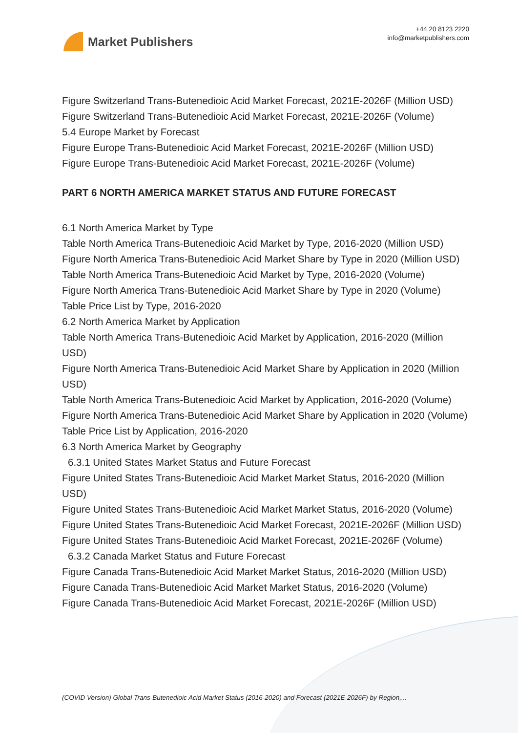Market Publishers
+44 20 8123 2220
info@marketpublishers.com
Figure Switzerland Trans-Butenedioic Acid Market Forecast, 2021E-2026F (Million USD)
Figure Switzerland Trans-Butenedioic Acid Market Forecast, 2021E-2026F (Volume)
5.4 Europe Market by Forecast
Figure Europe Trans-Butenedioic Acid Market Forecast, 2021E-2026F (Million USD)
Figure Europe Trans-Butenedioic Acid Market Forecast, 2021E-2026F (Volume)
PART 6 NORTH AMERICA MARKET STATUS AND FUTURE FORECAST
6.1 North America Market by Type
Table North America Trans-Butenedioic Acid Market by Type, 2016-2020 (Million USD)
Figure North America Trans-Butenedioic Acid Market Share by Type in 2020 (Million USD)
Table North America Trans-Butenedioic Acid Market by Type, 2016-2020 (Volume)
Figure North America Trans-Butenedioic Acid Market Share by Type in 2020 (Volume)
Table Price List by Type, 2016-2020
6.2 North America Market by Application
Table North America Trans-Butenedioic Acid Market by Application, 2016-2020 (Million USD)
Figure North America Trans-Butenedioic Acid Market Share by Application in 2020 (Million USD)
Table North America Trans-Butenedioic Acid Market by Application, 2016-2020 (Volume)
Figure North America Trans-Butenedioic Acid Market Share by Application in 2020 (Volume)
Table Price List by Application, 2016-2020
6.3 North America Market by Geography
6.3.1 United States Market Status and Future Forecast
Figure United States Trans-Butenedioic Acid Market Market Status, 2016-2020 (Million USD)
Figure United States Trans-Butenedioic Acid Market Market Status, 2016-2020 (Volume)
Figure United States Trans-Butenedioic Acid Market Forecast, 2021E-2026F (Million USD)
Figure United States Trans-Butenedioic Acid Market Forecast, 2021E-2026F (Volume)
6.3.2 Canada Market Status and Future Forecast
Figure Canada Trans-Butenedioic Acid Market Market Status, 2016-2020 (Million USD)
Figure Canada Trans-Butenedioic Acid Market Market Status, 2016-2020 (Volume)
Figure Canada Trans-Butenedioic Acid Market Forecast, 2021E-2026F (Million USD)
(COVID Version) Global Trans-Butenedioic Acid Market Status (2016-2020) and Forecast (2021E-2026F) by Region,...